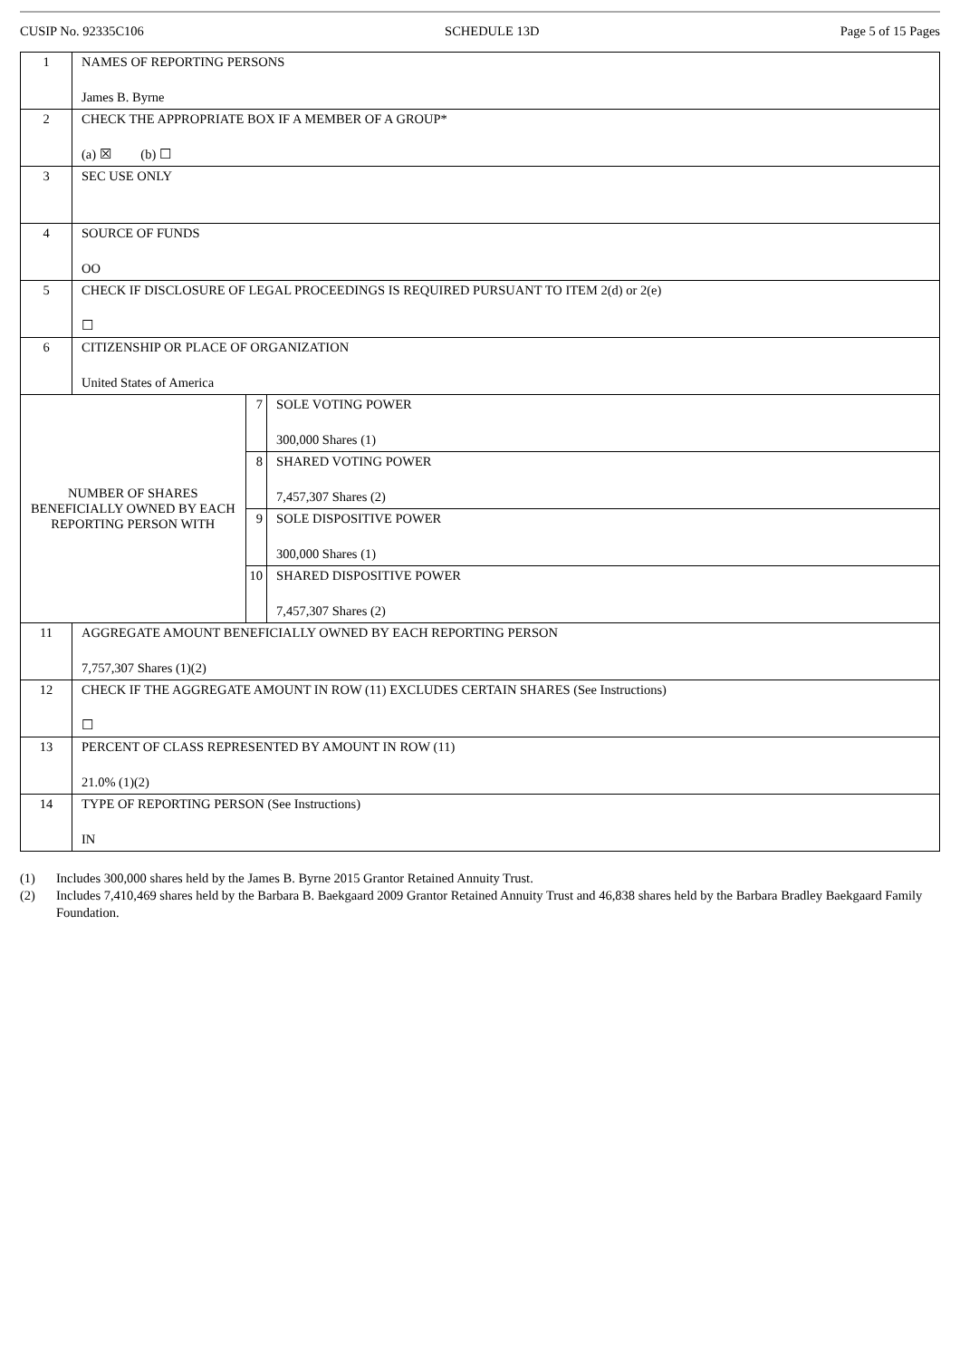CUSIP No. 92335C106 SCHEDULE 13D Page 5 of 15 Pages
| 1 | NAMES OF REPORTING PERSONS James B. Byrne | | |
| 2 | CHECK THE APPROPRIATE BOX IF A MEMBER OF A GROUP* (a) ☒ (b) ☐ | | |
| 3 | SEC USE ONLY | | |
| 4 | SOURCE OF FUNDS OO | | |
| 5 | CHECK IF DISCLOSURE OF LEGAL PROCEEDINGS IS REQUIRED PURSUANT TO ITEM 2(d) or 2(e) ☐ | | |
| 6 | CITIZENSHIP OR PLACE OF ORGANIZATION United States of America | | |
| NUMBER OF SHARES BENEFICIALLY OWNED BY EACH REPORTING PERSON WITH | | 7 | SOLE VOTING POWER 300,000 Shares (1) |
| | | 8 | SHARED VOTING POWER 7,457,307 Shares (2) |
| | | 9 | SOLE DISPOSITIVE POWER 300,000 Shares (1) |
| | | 10 | SHARED DISPOSITIVE POWER 7,457,307 Shares (2) |
| 11 | AGGREGATE AMOUNT BENEFICIALLY OWNED BY EACH REPORTING PERSON 7,757,307 Shares (1)(2) | | |
| 12 | CHECK IF THE AGGREGATE AMOUNT IN ROW (11) EXCLUDES CERTAIN SHARES (See Instructions) ☐ | | |
| 13 | PERCENT OF CLASS REPRESENTED BY AMOUNT IN ROW (11) 21.0% (1)(2) | | |
| 14 | TYPE OF REPORTING PERSON (See Instructions) IN | | |
(1) Includes 300,000 shares held by the James B. Byrne 2015 Grantor Retained Annuity Trust.
(2) Includes 7,410,469 shares held by the Barbara B. Baekgaard 2009 Grantor Retained Annuity Trust and 46,838 shares held by the Barbara Bradley Baekgaard Family Foundation.